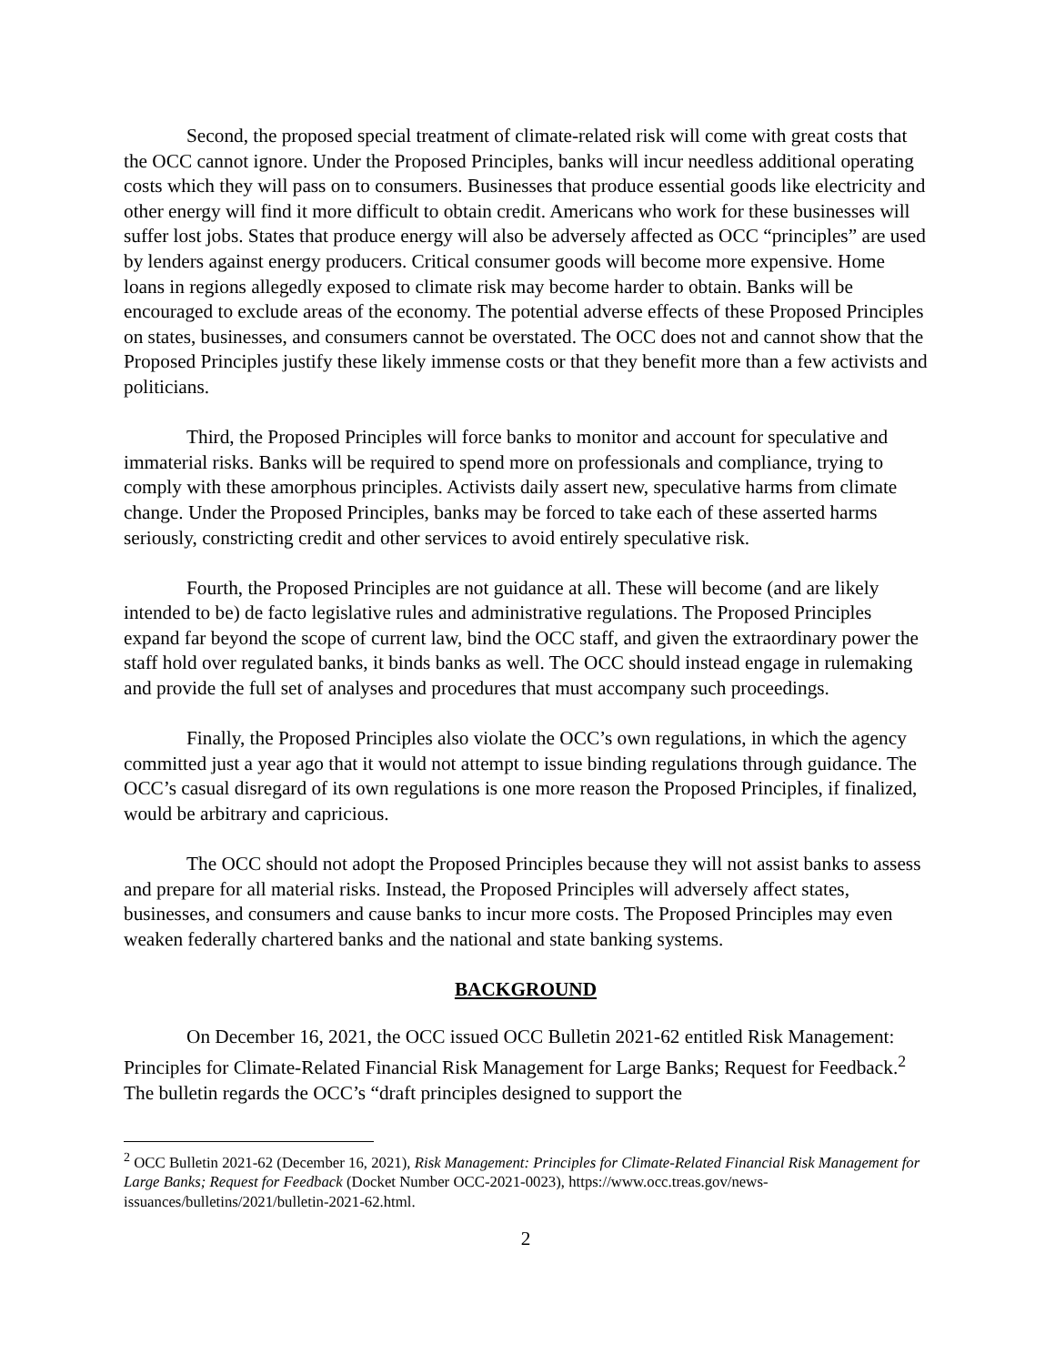Second, the proposed special treatment of climate-related risk will come with great costs that the OCC cannot ignore. Under the Proposed Principles, banks will incur needless additional operating costs which they will pass on to consumers. Businesses that produce essential goods like electricity and other energy will find it more difficult to obtain credit. Americans who work for these businesses will suffer lost jobs. States that produce energy will also be adversely affected as OCC “principles” are used by lenders against energy producers. Critical consumer goods will become more expensive. Home loans in regions allegedly exposed to climate risk may become harder to obtain. Banks will be encouraged to exclude areas of the economy. The potential adverse effects of these Proposed Principles on states, businesses, and consumers cannot be overstated. The OCC does not and cannot show that the Proposed Principles justify these likely immense costs or that they benefit more than a few activists and politicians.
Third, the Proposed Principles will force banks to monitor and account for speculative and immaterial risks. Banks will be required to spend more on professionals and compliance, trying to comply with these amorphous principles. Activists daily assert new, speculative harms from climate change. Under the Proposed Principles, banks may be forced to take each of these asserted harms seriously, constricting credit and other services to avoid entirely speculative risk.
Fourth, the Proposed Principles are not guidance at all. These will become (and are likely intended to be) de facto legislative rules and administrative regulations. The Proposed Principles expand far beyond the scope of current law, bind the OCC staff, and given the extraordinary power the staff hold over regulated banks, it binds banks as well. The OCC should instead engage in rulemaking and provide the full set of analyses and procedures that must accompany such proceedings.
Finally, the Proposed Principles also violate the OCC’s own regulations, in which the agency committed just a year ago that it would not attempt to issue binding regulations through guidance. The OCC’s casual disregard of its own regulations is one more reason the Proposed Principles, if finalized, would be arbitrary and capricious.
The OCC should not adopt the Proposed Principles because they will not assist banks to assess and prepare for all material risks. Instead, the Proposed Principles will adversely affect states, businesses, and consumers and cause banks to incur more costs. The Proposed Principles may even weaken federally chartered banks and the national and state banking systems.
BACKGROUND
On December 16, 2021, the OCC issued OCC Bulletin 2021-62 entitled Risk Management: Principles for Climate-Related Financial Risk Management for Large Banks; Request for Feedback.<sup>2</sup> The bulletin regards the OCC’s “draft principles designed to support the
<sup>2</sup> OCC Bulletin 2021-62 (December 16, 2021), Risk Management: Principles for Climate-Related Financial Risk Management for Large Banks; Request for Feedback (Docket Number OCC-2021-0023), https://www.occ.treas.gov/news-issuances/bulletins/2021/bulletin-2021-62.html.
2